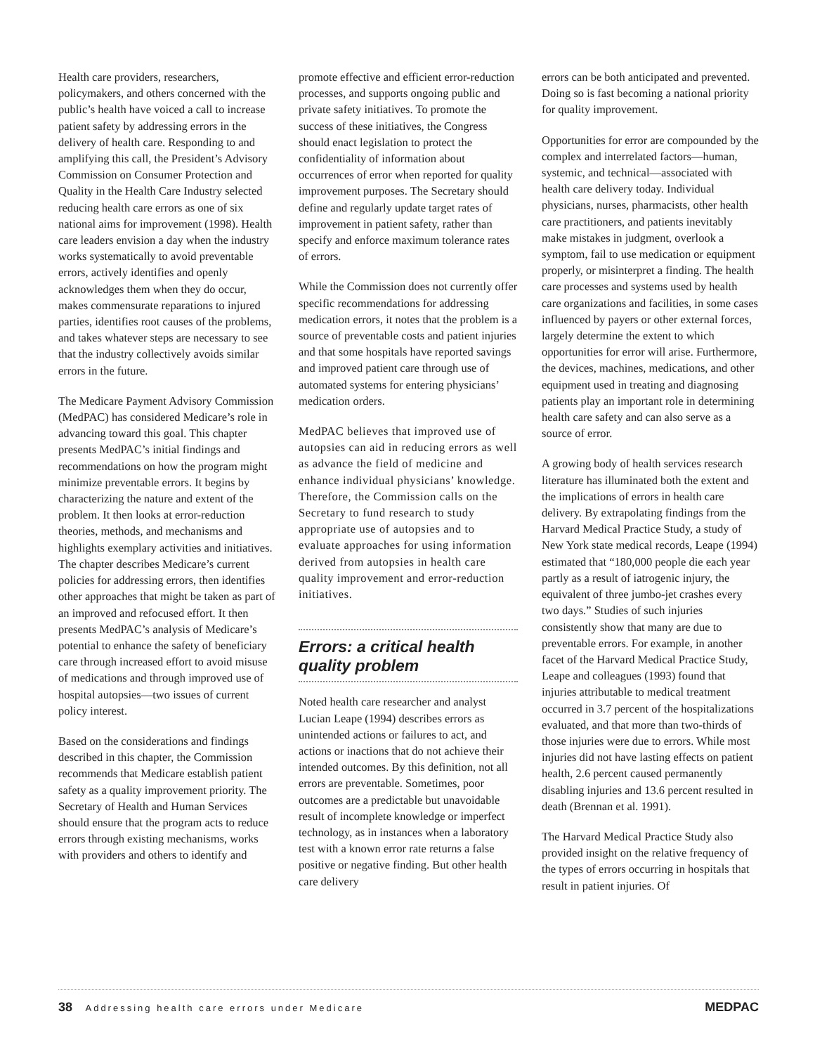Health care providers, researchers, policymakers, and others concerned with the public’s health have voiced a call to increase patient safety by addressing errors in the delivery of health care. Responding to and amplifying this call, the President’s Advisory Commission on Consumer Protection and Quality in the Health Care Industry selected reducing health care errors as one of six national aims for improvement (1998). Health care leaders envision a day when the industry works systematically to avoid preventable errors, actively identifies and openly acknowledges them when they do occur, makes commensurate reparations to injured parties, identifies root causes of the problems, and takes whatever steps are necessary to see that the industry collectively avoids similar errors in the future.
The Medicare Payment Advisory Commission (MedPAC) has considered Medicare’s role in advancing toward this goal. This chapter presents MedPAC’s initial findings and recommendations on how the program might minimize preventable errors. It begins by characterizing the nature and extent of the problem. It then looks at error-reduction theories, methods, and mechanisms and highlights exemplary activities and initiatives. The chapter describes Medicare’s current policies for addressing errors, then identifies other approaches that might be taken as part of an improved and refocused effort. It then presents MedPAC’s analysis of Medicare’s potential to enhance the safety of beneficiary care through increased effort to avoid misuse of medications and through improved use of hospital autopsies—two issues of current policy interest.
Based on the considerations and findings described in this chapter, the Commission recommends that Medicare establish patient safety as a quality improvement priority. The Secretary of Health and Human Services should ensure that the program acts to reduce errors through existing mechanisms, works with providers and others to identify and
promote effective and efficient error-reduction processes, and supports ongoing public and private safety initiatives. To promote the success of these initiatives, the Congress should enact legislation to protect the confidentiality of information about occurrences of error when reported for quality improvement purposes. The Secretary should define and regularly update target rates of improvement in patient safety, rather than specify and enforce maximum tolerance rates of errors.
While the Commission does not currently offer specific recommendations for addressing medication errors, it notes that the problem is a source of preventable costs and patient injuries and that some hospitals have reported savings and improved patient care through use of automated systems for entering physicians’ medication orders.
MedPAC believes that improved use of autopsies can aid in reducing errors as well as advance the field of medicine and enhance individual physicians’ knowledge. Therefore, the Commission calls on the Secretary to fund research to study appropriate use of autopsies and to evaluate approaches for using information derived from autopsies in health care quality improvement and error-reduction initiatives.
Errors: a critical health quality problem
Noted health care researcher and analyst Lucian Leape (1994) describes errors as unintended actions or failures to act, and actions or inactions that do not achieve their intended outcomes. By this definition, not all errors are preventable. Sometimes, poor outcomes are a predictable but unavoidable result of incomplete knowledge or imperfect technology, as in instances when a laboratory test with a known error rate returns a false positive or negative finding. But other health care delivery
errors can be both anticipated and prevented. Doing so is fast becoming a national priority for quality improvement.
Opportunities for error are compounded by the complex and interrelated factors—human, systemic, and technical—associated with health care delivery today. Individual physicians, nurses, pharmacists, other health care practitioners, and patients inevitably make mistakes in judgment, overlook a symptom, fail to use medication or equipment properly, or misinterpret a finding. The health care processes and systems used by health care organizations and facilities, in some cases influenced by payers or other external forces, largely determine the extent to which opportunities for error will arise. Furthermore, the devices, machines, medications, and other equipment used in treating and diagnosing patients play an important role in determining health care safety and can also serve as a source of error.
A growing body of health services research literature has illuminated both the extent and the implications of errors in health care delivery. By extrapolating findings from the Harvard Medical Practice Study, a study of New York state medical records, Leape (1994) estimated that “180,000 people die each year partly as a result of iatrogenic injury, the equivalent of three jumbo-jet crashes every two days.” Studies of such injuries consistently show that many are due to preventable errors. For example, in another facet of the Harvard Medical Practice Study, Leape and colleagues (1993) found that injuries attributable to medical treatment occurred in 3.7 percent of the hospitalizations evaluated, and that more than two-thirds of those injuries were due to errors. While most injuries did not have lasting effects on patient health, 2.6 percent caused permanently disabling injuries and 13.6 percent resulted in death (Brennan et al. 1991).
The Harvard Medical Practice Study also provided insight on the relative frequency of the types of errors occurring in hospitals that result in patient injuries. Of
38 Addressing health care errors under Medicare
MEDPAC